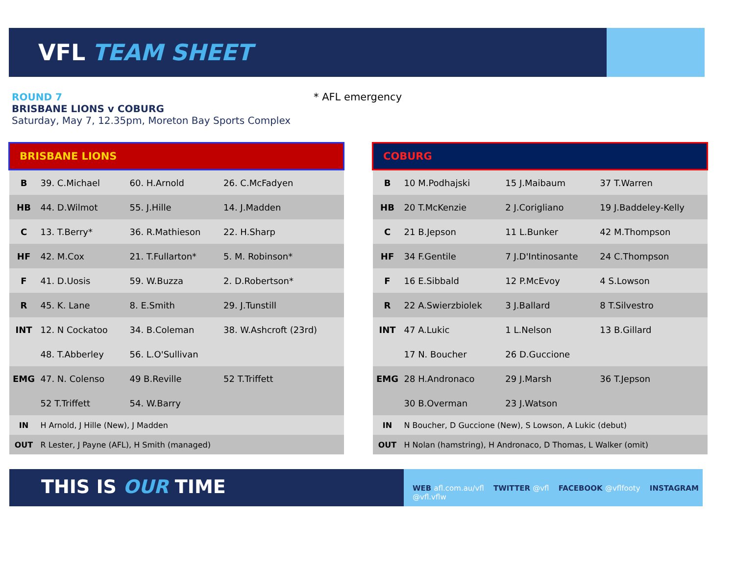VFL TEAM SHEET
ROUND 7
BRISBANE LIONS v COBURG
Saturday, May 7, 12.35pm, Moreton Bay Sports Complex
* AFL emergency
| BRISBANE LIONS | | | |
| --- | --- | --- | --- |
| B | 39. C.Michael | 60. H.Arnold | 26. C.McFadyen |
| HB | 44. D.Wilmot | 55. J.Hille | 14. J.Madden |
| C | 13. T.Berry* | 36. R.Mathieson | 22. H.Sharp |
| HF | 42. M.Cox | 21. T.Fullarton* | 5. M. Robinson* |
| F | 41. D.Uosis | 59. W.Buzza | 2. D.Robertson* |
| R | 45. K. Lane | 8. E.Smith | 29. J.Tunstill |
| INT | 12. N Cockatoo | 34. B.Coleman | 38. W.Ashcroft (23rd) |
| | 48. T.Abberley | 56. L.O'Sullivan | |
| EMG | 47. N. Colenso | 49 B.Reville | 52 T.Triffett |
| | 52 T.Triffett | 54. W.Barry | |
| IN | H Arnold, J Hille (New), J Madden | | |
| OUT | R Lester, J Payne (AFL), H Smith (managed) | | |
| COBURG | | | |
| --- | --- | --- | --- |
| B | 10 M.Podhajski | 15 J.Maibaum | 37 T.Warren |
| HB | 20 T.McKenzie | 2 J.Corigliano | 19 J.Baddeley-Kelly |
| C | 21 B.Jepson | 11 L.Bunker | 42 M.Thompson |
| HF | 34 F.Gentile | 7 J.D'Intinosante | 24 C.Thompson |
| F | 16 E.Sibbald | 12 P.McEvoy | 4 S.Lowson |
| R | 22 A.Swierzbiolek | 3 J.Ballard | 8 T.Silvestro |
| INT | 47 A.Lukic | 1 L.Nelson | 13 B.Gillard |
| | 17 N. Boucher | 26 D.Guccione | |
| EMG | 28 H.Andronaco | 29 J.Marsh | 36 T.Jepson |
| | 30 B.Overman | 23 J.Watson | |
| IN | N Boucher, D Guccione (New), S Lowson, A Lukic (debut) | | |
| OUT | H Nolan (hamstring), H Andronaco, D Thomas, L Walker (omit) | | |
THIS IS OUR TIME
WEB afl.com.au/vfl TWITTER @vfl FACEBOOK @vflfooty INSTAGRAM @vfl.vflw